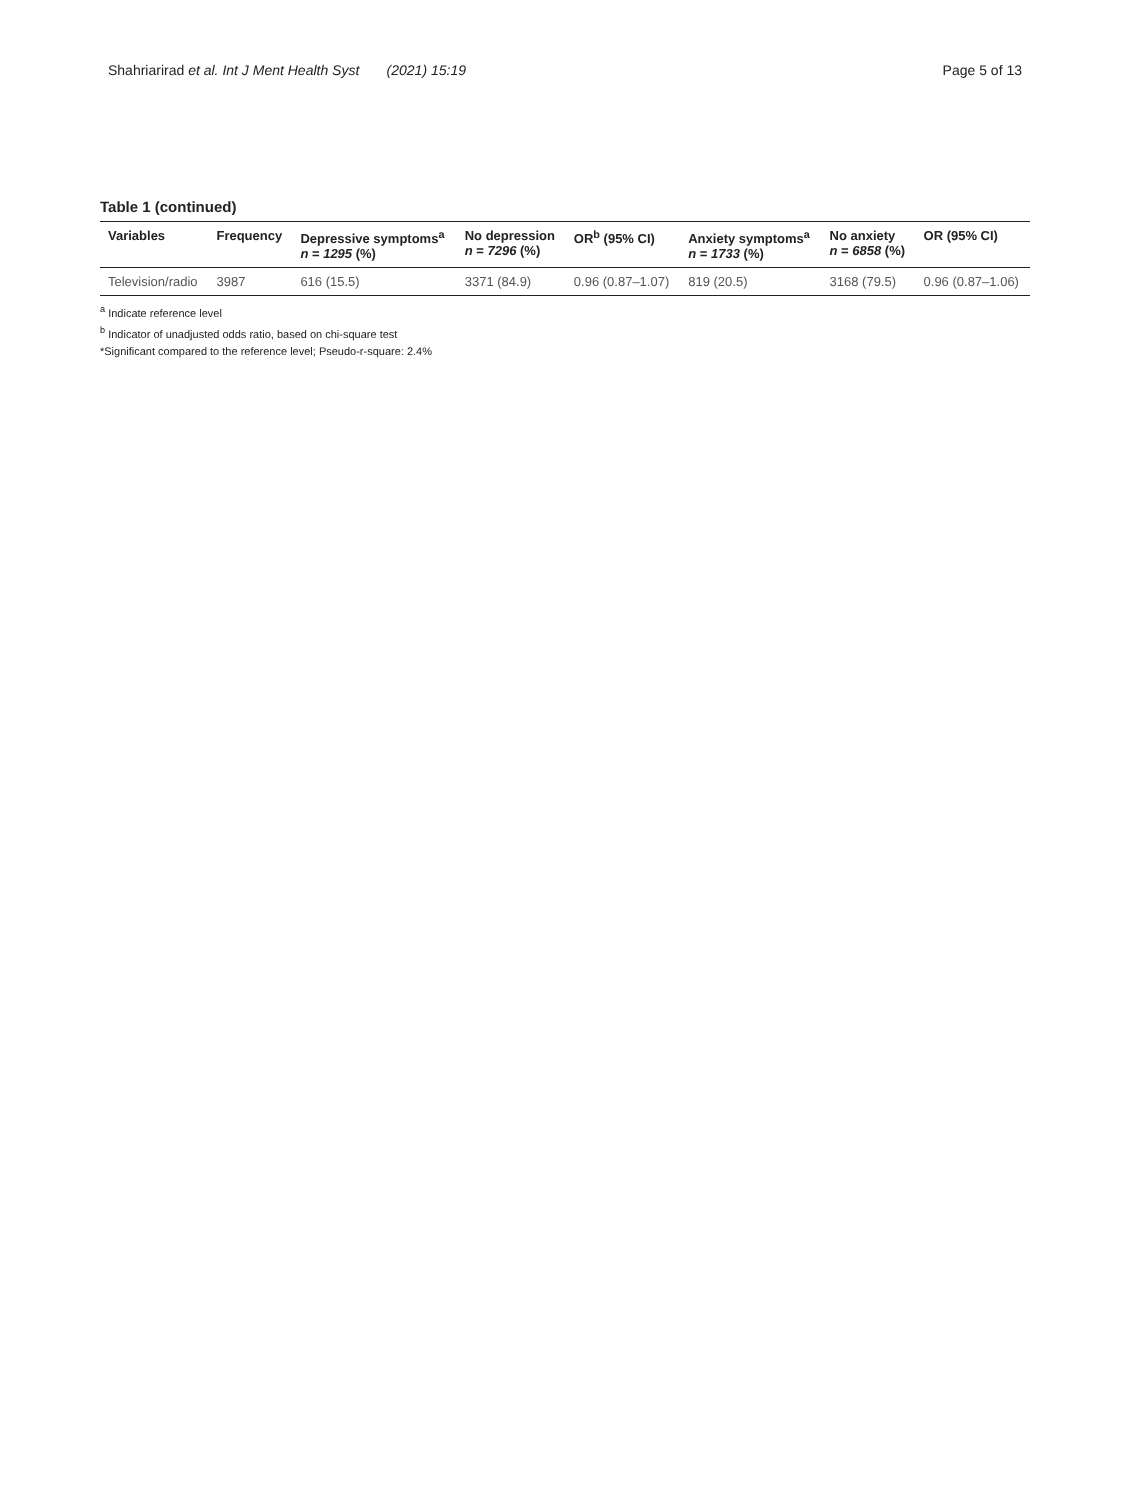Shahriarirad et al. Int J Ment Health Syst (2021) 15:19 Page 5 of 13
Table 1 (continued)
| Variables | Frequency | Depressive symptoms<sup>a</sup> n = 1295 (%) | No depression n = 7296 (%) | OR<sup>b</sup> (95% CI) | Anxiety symptoms<sup>a</sup> n = 1733 (%) | No anxiety n = 6858 (%) | OR (95% CI) |
| --- | --- | --- | --- | --- | --- | --- | --- |
| Television/radio | 3987 | 616 (15.5) | 3371 (84.9) | 0.96 (0.87–1.07) | 819 (20.5) | 3168 (79.5) | 0.96 (0.87–1.06) |
<sup>a</sup> Indicate reference level
<sup>b</sup> Indicator of unadjusted odds ratio, based on chi-square test
*Significant compared to the reference level; Pseudo-r-square: 2.4%